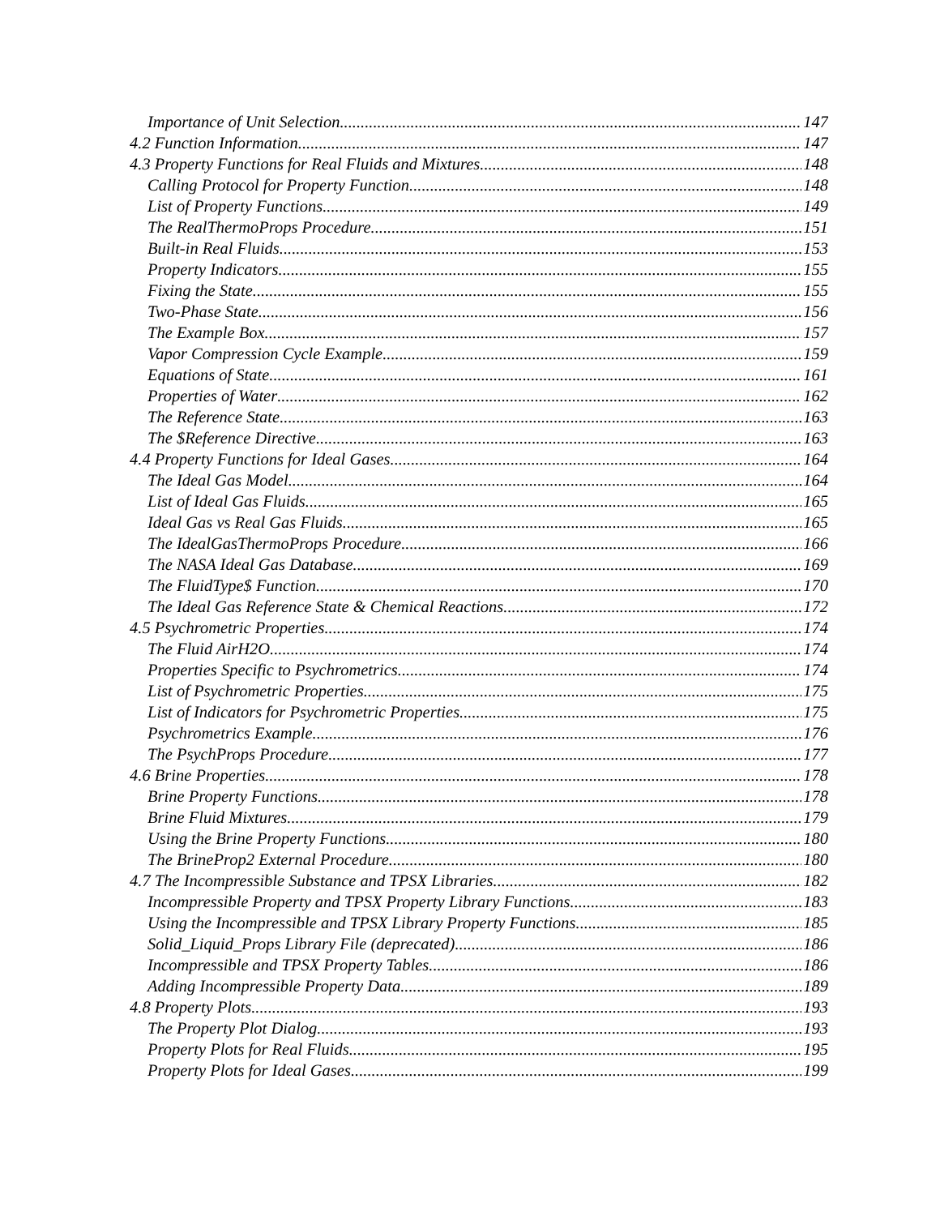Importance of Unit Selection 147
4.2 Function Information 147
4.3 Property Functions for Real Fluids and Mixtures 148
Calling Protocol for Property Function 148
List of Property Functions 149
The RealThermoProps Procedure 151
Built-in Real Fluids 153
Property Indicators 155
Fixing the State 155
Two-Phase State 156
The Example Box 157
Vapor Compression Cycle Example 159
Equations of State 161
Properties of Water 162
The Reference State 163
The $Reference Directive 163
4.4 Property Functions for Ideal Gases 164
The Ideal Gas Model 164
List of Ideal Gas Fluids 165
Ideal Gas vs Real Gas Fluids 165
The IdealGasThermoProps Procedure 166
The NASA Ideal Gas Database 169
The FluidType$ Function 170
The Ideal Gas Reference State & Chemical Reactions 172
4.5 Psychrometric Properties 174
The Fluid AirH2O 174
Properties Specific to Psychrometrics 174
List of Psychrometric Properties 175
List of Indicators for Psychrometric Properties 175
Psychrometrics Example 176
The PsychProps Procedure 177
4.6 Brine Properties 178
Brine Property Functions 178
Brine Fluid Mixtures 179
Using the Brine Property Functions 180
The BrineProp2 External Procedure 180
4.7 The Incompressible Substance and TPSX Libraries 182
Incompressible Property and TPSX Property Library Functions 183
Using the Incompressible and TPSX Library Property Functions 185
Solid_Liquid_Props Library File (deprecated) 186
Incompressible and TPSX Property Tables 186
Adding Incompressible Property Data 189
4.8 Property Plots 193
The Property Plot Dialog 193
Property Plots for Real Fluids 195
Property Plots for Ideal Gases 199